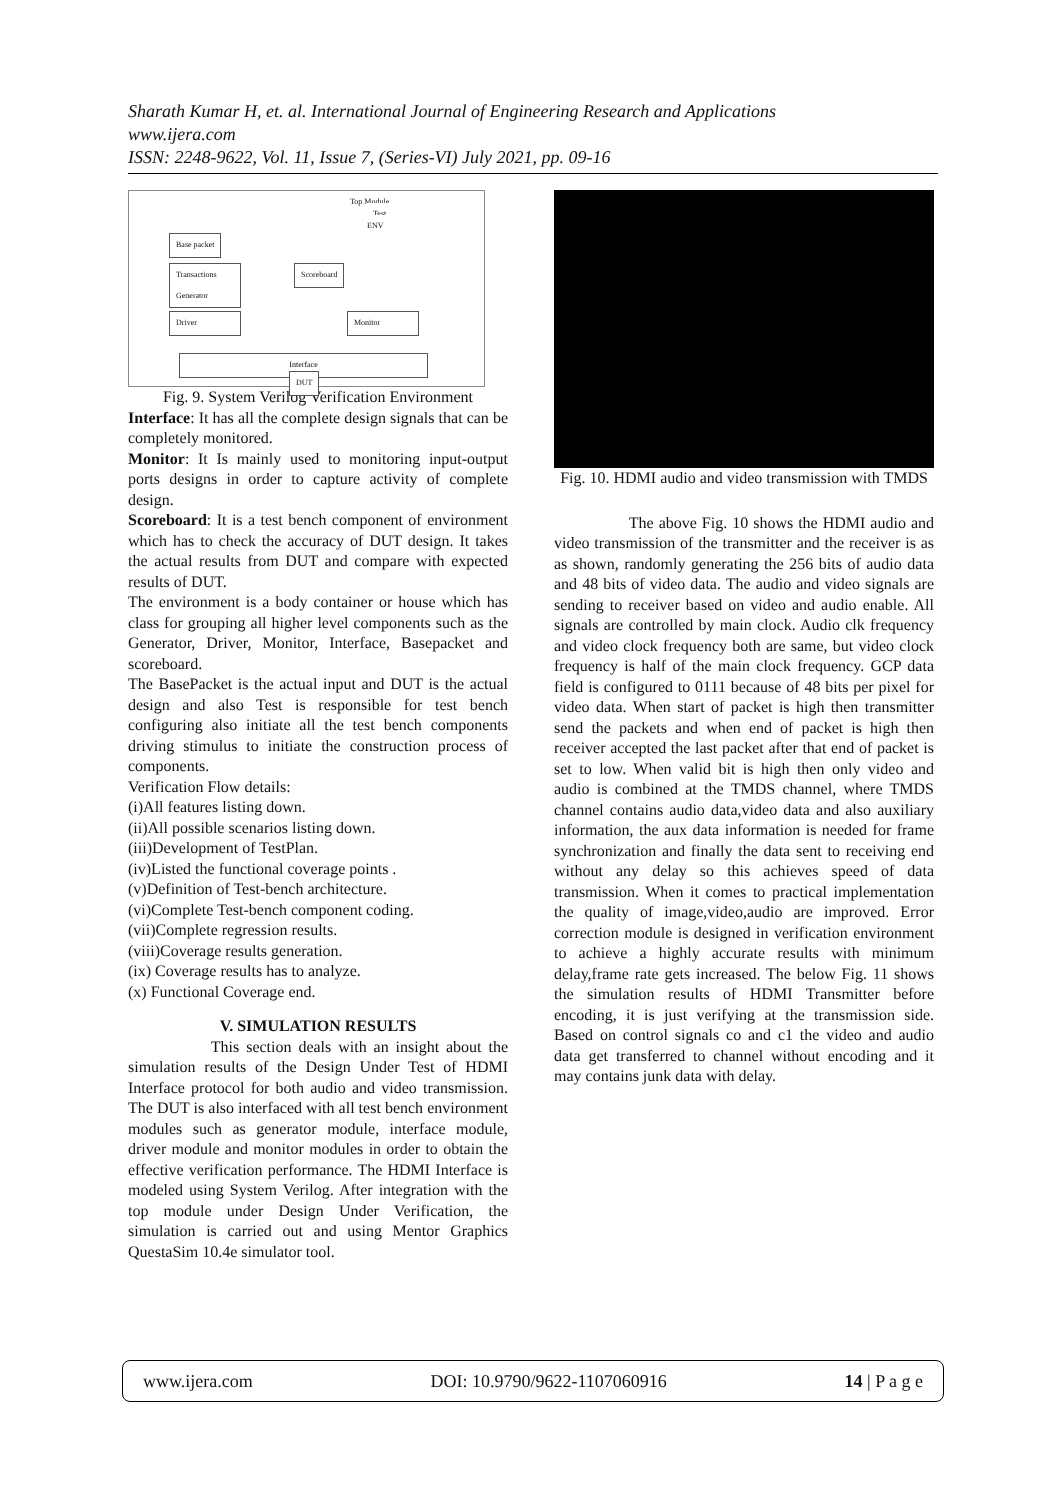Sharath Kumar H, et. al. International Journal of Engineering Research and Applications
www.ijera.com
ISSN: 2248-9622, Vol. 11, Issue 7, (Series-VI) July 2021, pp. 09-16
Top Module
Test
ENV
Base packet
Transactions Generator
Scoreboard
Driver Monitor
Interface
DUT
Fig. 9. System Verilog Verification Environment
Interface: It has all the complete design signals that can be completely monitored.
Monitor: It Is mainly used to monitoring input-output ports designs in order to capture activity of complete design.
Scoreboard: It is a test bench component of environment which has to check the accuracy of DUT design. It takes the actual results from DUT and compare with expected results of DUT.
The environment is a body container or house which has class for grouping all higher level components such as the Generator, Driver, Monitor, Interface, Basepacket and scoreboard.
The BasePacket is the actual input and DUT is the actual design and also Test is responsible for test bench configuring also initiate all the test bench components driving stimulus to initiate the construction process of components.
Verification Flow details:
(i)All features listing down.
(ii)All possible scenarios listing down.
(iii)Development of TestPlan.
(iv)Listed the functional coverage points .
(v)Definition of Test-bench architecture.
(vi)Complete Test-bench component coding.
(vii)Complete regression results.
(viii)Coverage results generation.
(ix) Coverage results has to analyze.
(x) Functional Coverage end.
V. SIMULATION RESULTS
This section deals with an insight about the simulation results of the Design Under Test of HDMI Interface protocol for both audio and video transmission. The DUT is also interfaced with all test bench environment modules such as generator module, interface module, driver module and monitor modules in order to obtain the effective verification performance. The HDMI Interface is modeled using System Verilog. After integration with the top module under Design Under Verification, the simulation is carried out and using Mentor Graphics QuestaSim 10.4e simulator tool.
Fig. 10. HDMI audio and video transmission with TMDS
The above Fig. 10 shows the HDMI audio and video transmission of the transmitter and the receiver is as as shown, randomly generating the 256 bits of audio data and 48 bits of video data. The audio and video signals are sending to receiver based on video and audio enable. All signals are controlled by main clock. Audio clk frequency and video clock frequency both are same, but video clock frequency is half of the main clock frequency. GCP data field is configured to 0111 because of 48 bits per pixel for video data. When start of packet is high then transmitter send the packets and when end of packet is high then receiver accepted the last packet after that end of packet is set to low. When valid bit is high then only video and audio is combined at the TMDS channel, where TMDS channel contains audio data,video data and also auxiliary information, the aux data information is needed for frame synchronization and finally the data sent to receiving end without any delay so this achieves speed of data transmission. When it comes to practical implementation the quality of image,video,audio are improved. Error correction module is designed in verification environment to achieve a highly accurate results with minimum delay,frame rate gets increased. The below Fig. 11 shows the simulation results of HDMI Transmitter before encoding, it is just verifying at the transmission side. Based on control signals co and c1 the video and audio data get transferred to channel without encoding and it may contains junk data with delay.
www.ijera.com DOI: 10.9790/9622-1107060916 14 | P a g e